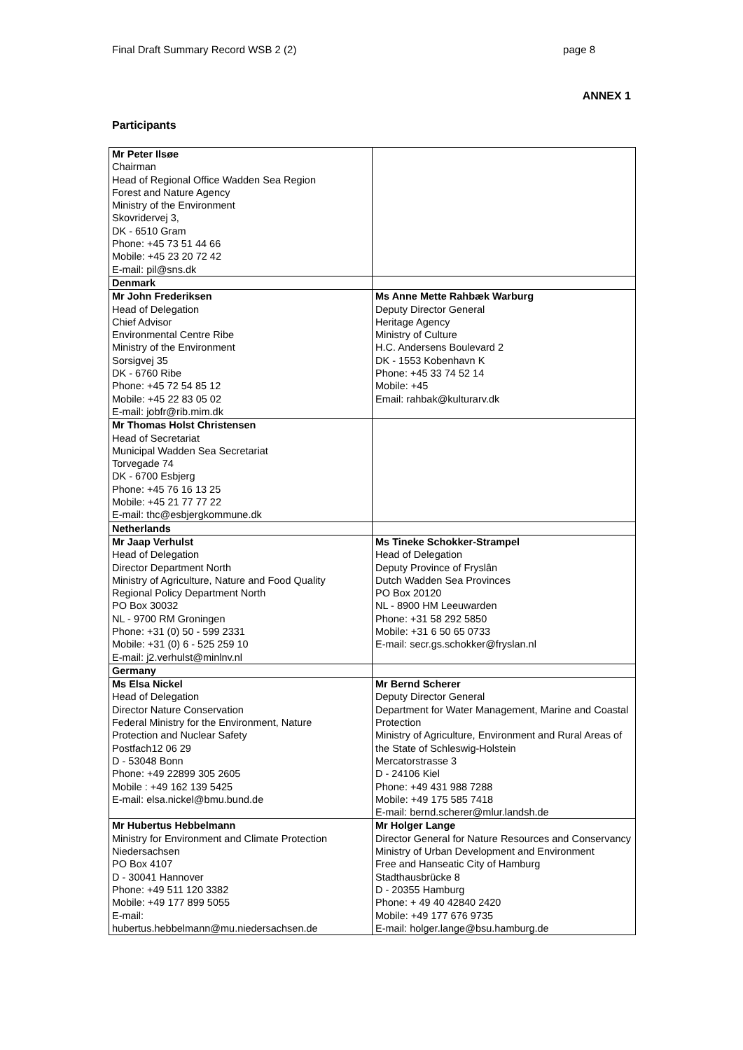Final Draft Summary Record WSB 2 (2) page 8
ANNEX 1
Participants
| Mr Peter Ilsøe Chairman Head of Regional Office Wadden Sea Region Forest and Nature Agency Ministry of the Environment Skovridervej 3, DK - 6510 Gram Phone: +45 73 51 44 66 Mobile: +45 23 20 72 42 E-mail: pil@sns.dk | |
| Denmark | |
| Mr John Frederiksen Head of Delegation Chief Advisor Environmental Centre Ribe Ministry of the Environment Sorsigvej 35 DK - 6760 Ribe Phone: +45 72 54 85 12 Mobile: +45 22 83 05 02 E-mail: jobfr@rib.mim.dk | Ms Anne Mette Rahbæk Warburg Deputy Director General Heritage Agency Ministry of Culture H.C. Andersens Boulevard 2 DK - 1553 Kobenhavn K Phone: +45 33 74 52 14 Mobile: +45 Email: rahbak@kulturarv.dk |
| Mr Thomas Holst Christensen Head of Secretariat Municipal Wadden Sea Secretariat Torvegade 74 DK - 6700 Esbjerg Phone: +45 76 16 13 25 Mobile: +45 21 77 77 22 E-mail: thc@esbjergkommune.dk | |
| Netherlands | |
| Mr Jaap Verhulst Head of Delegation Director Department North Ministry of Agriculture, Nature and Food Quality Regional Policy Department North PO Box 30032 NL - 9700 RM Groningen Phone: +31 (0) 50 - 599 2331 Mobile: +31 (0) 6 - 525 259 10 E-mail: j2.verhulst@minlnv.nl | Ms Tineke Schokker-Strampel Head of Delegation Deputy Province of Fryslân Dutch Wadden Sea Provinces PO Box 20120 NL - 8900 HM Leeuwarden Phone: +31 58 292 5850 Mobile: +31 6 50 65 0733 E-mail: secr.gs.schokker@fryslan.nl |
| Germany | |
| Ms Elsa Nickel Head of Delegation Director Nature Conservation Federal Ministry for the Environment, Nature Protection and Nuclear Safety Postfach12 06 29 D - 53048 Bonn Phone: +49 22899 305 2605 Mobile : +49 162 139 5425 E-mail: elsa.nickel@bmu.bund.de | Mr Bernd Scherer Deputy Director General Department for Water Management, Marine and Coastal Protection Ministry of Agriculture, Environment and Rural Areas of the State of Schleswig-Holstein Mercatorstrasse 3 D - 24106 Kiel Phone: +49 431 988 7288 Mobile: +49 175 585 7418 E-mail: bernd.scherer@mlur.landsh.de |
| Mr Hubertus Hebbelmann Ministry for Environment and Climate Protection Niedersachsen PO Box 4107 D - 30041 Hannover Phone: +49 511 120 3382 Mobile: +49 177 899 5055 E-mail: hubertus.hebbelmann@mu.niedersachsen.de | Mr Holger Lange Director General for Nature Resources and Conservancy Ministry of Urban Development and Environment Free and Hanseatic City of Hamburg Stadthausbrücke 8 D - 20355 Hamburg Phone: + 49 40 42840 2420 Mobile: +49 177 676 9735 E-mail: holger.lange@bsu.hamburg.de |